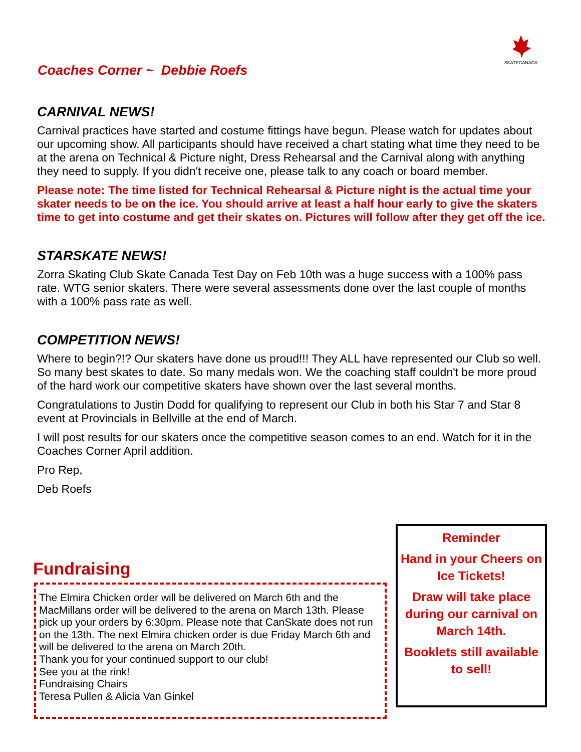SKATECANADA
Coaches Corner ~ Debbie Roefs
CARNIVAL NEWS!
Carnival practices have started and costume fittings have begun. Please watch for updates about our upcoming show. All participants should have received a chart stating what time they need to be at the arena on Technical & Picture night, Dress Rehearsal and the Carnival along with anything they need to supply. If you didn't receive one, please talk to any coach or board member.
Please note: The time listed for Technical Rehearsal & Picture night is the actual time your skater needs to be on the ice. You should arrive at least a half hour early to give the skaters time to get into costume and get their skates on. Pictures will follow after they get off the ice.
STARSKATE NEWS!
Zorra Skating Club Skate Canada Test Day on Feb 10th was a huge success with a 100% pass rate. WTG senior skaters. There were several assessments done over the last couple of months with a 100% pass rate as well.
COMPETITION NEWS!
Where to begin?!? Our skaters have done us proud!!! They ALL have represented our Club so well. So many best skates to date. So many medals won. We the coaching staff couldn't be more proud of the hard work our competitive skaters have shown over the last several months.
Congratulations to Justin Dodd for qualifying to represent our Club in both his Star 7 and Star 8 event at Provincials in Bellville at the end of March.
I will post results for our skaters once the competitive season comes to an end. Watch for it in the Coaches Corner April addition.
Pro Rep,
Deb Roefs
Fundraising
The Elmira Chicken order will be delivered on March 6th and the MacMillans order will be delivered to the arena on March 13th. Please pick up your orders by 6:30pm. Please note that CanSkate does not run on the 13th. The next Elmira chicken order is due Friday March 6th and will be delivered to the arena on March 20th.
Thank you for your continued support to our club!
See you at the rink!
Fundraising Chairs
Teresa Pullen & Alicia Van Ginkel
Reminder
Hand in your Cheers on Ice Tickets!
Draw will take place during our carnival on March 14th.
Booklets still available to sell!